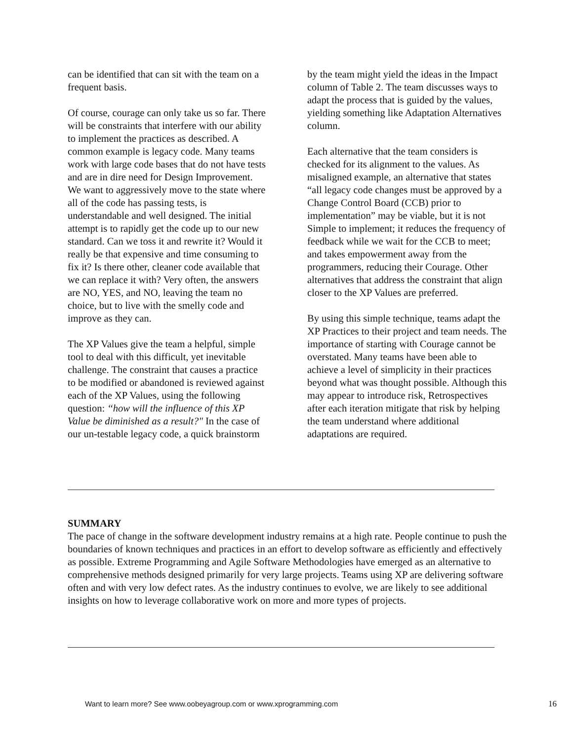can be identified that can sit with the team on a frequent basis.
Of course, courage can only take us so far. There will be constraints that interfere with our ability to implement the practices as described. A common example is legacy code. Many teams work with large code bases that do not have tests and are in dire need for Design Improvement. We want to aggressively move to the state where all of the code has passing tests, is understandable and well designed. The initial attempt is to rapidly get the code up to our new standard. Can we toss it and rewrite it? Would it really be that expensive and time consuming to fix it? Is there other, cleaner code available that we can replace it with? Very often, the answers are NO, YES, and NO, leaving the team no choice, but to live with the smelly code and improve as they can.
The XP Values give the team a helpful, simple tool to deal with this difficult, yet inevitable challenge. The constraint that causes a practice to be modified or abandoned is reviewed against each of the XP Values, using the following question: ‘‘how will the influence of this XP Value be diminished as a result?" In the case of our un-testable legacy code, a quick brainstorm
by the team might yield the ideas in the Impact column of Table 2. The team discusses ways to adapt the process that is guided by the values, yielding something like Adaptation Alternatives column.
Each alternative that the team considers is checked for its alignment to the values. As misaligned example, an alternative that states “all legacy code changes must be approved by a Change Control Board (CCB) prior to implementation” may be viable, but it is not Simple to implement; it reduces the frequency of feedback while we wait for the CCB to meet; and takes empowerment away from the programmers, reducing their Courage. Other alternatives that address the constraint that align closer to the XP Values are preferred.
By using this simple technique, teams adapt the XP Practices to their project and team needs. The importance of starting with Courage cannot be overstated. Many teams have been able to achieve a level of simplicity in their practices beyond what was thought possible. Although this may appear to introduce risk, Retrospectives after each iteration mitigate that risk by helping the team understand where additional adaptations are required.
SUMMARY
The pace of change in the software development industry remains at a high rate. People continue to push the boundaries of known techniques and practices in an effort to develop software as efficiently and effectively as possible. Extreme Programming and Agile Software Methodologies have emerged as an alternative to comprehensive methods designed primarily for very large projects. Teams using XP are delivering software often and with very low defect rates. As the industry continues to evolve, we are likely to see additional insights on how to leverage collaborative work on more and more types of projects.
Want to learn more? See www.oobeyagroup.com or www.xprogramming.com 16